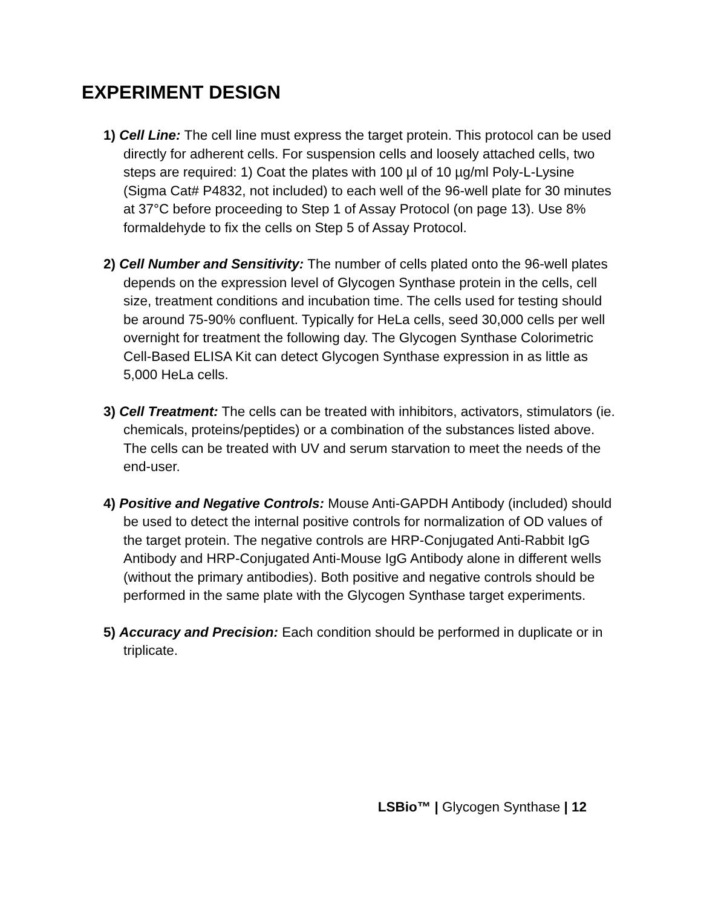EXPERIMENT DESIGN
1) Cell Line: The cell line must express the target protein. This protocol can be used directly for adherent cells. For suspension cells and loosely attached cells, two steps are required: 1) Coat the plates with 100 µl of 10 µg/ml Poly-L-Lysine (Sigma Cat# P4832, not included) to each well of the 96-well plate for 30 minutes at 37°C before proceeding to Step 1 of Assay Protocol (on page 13). Use 8% formaldehyde to fix the cells on Step 5 of Assay Protocol.
2) Cell Number and Sensitivity: The number of cells plated onto the 96-well plates depends on the expression level of Glycogen Synthase protein in the cells, cell size, treatment conditions and incubation time. The cells used for testing should be around 75-90% confluent. Typically for HeLa cells, seed 30,000 cells per well overnight for treatment the following day. The Glycogen Synthase Colorimetric Cell-Based ELISA Kit can detect Glycogen Synthase expression in as little as 5,000 HeLa cells.
3) Cell Treatment: The cells can be treated with inhibitors, activators, stimulators (ie. chemicals, proteins/peptides) or a combination of the substances listed above. The cells can be treated with UV and serum starvation to meet the needs of the end-user.
4) Positive and Negative Controls: Mouse Anti-GAPDH Antibody (included) should be used to detect the internal positive controls for normalization of OD values of the target protein. The negative controls are HRP-Conjugated Anti-Rabbit IgG Antibody and HRP-Conjugated Anti-Mouse IgG Antibody alone in different wells (without the primary antibodies). Both positive and negative controls should be performed in the same plate with the Glycogen Synthase target experiments.
5) Accuracy and Precision: Each condition should be performed in duplicate or in triplicate.
LSBio™ | Glycogen Synthase | 12